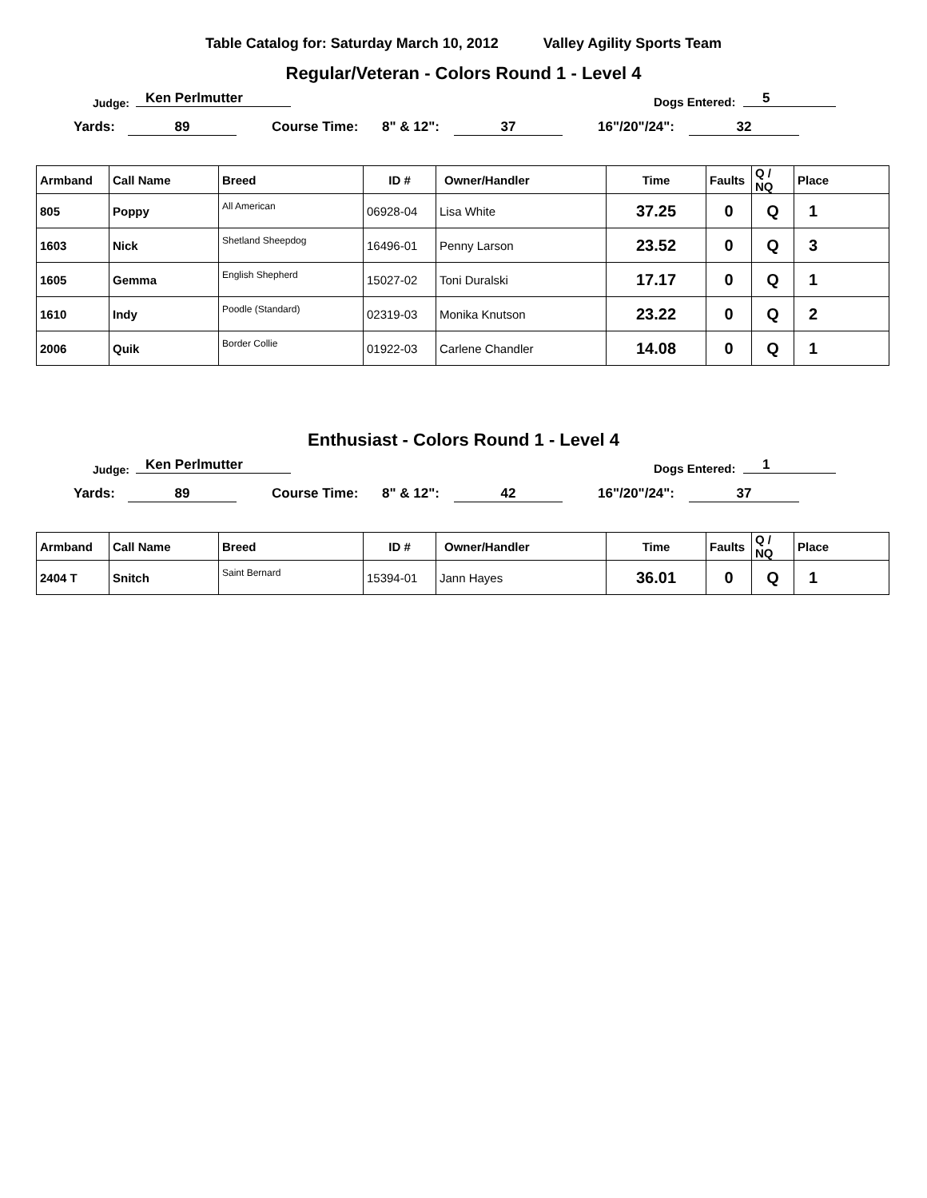Table Catalog for: Saturday March 10, 2012 Valley Agility Sports Team
Regular/Veteran - Colors Round 1 - Level 4
Judge:
Ken Perlmutter
Dogs Entered:
5
Yards: 89 Course Time: 8" & 12": 37 16"/20"/24": 32
| Armband | Call Name | Breed | ID # | Owner/Handler | Time | Faults | Q / NQ | Place |
| --- | --- | --- | --- | --- | --- | --- | --- | --- |
| 805 | Poppy | All American | 06928-04 | Lisa White | 37.25 | 0 | Q | 1 |
| 1603 | Nick | Shetland Sheepdog | 16496-01 | Penny Larson | 23.52 | 0 | Q | 3 |
| 1605 | Gemma | English Shepherd | 15027-02 | Toni Duralski | 17.17 | 0 | Q | 1 |
| 1610 | Indy | Poodle (Standard) | 02319-03 | Monika Knutson | 23.22 | 0 | Q | 2 |
| 2006 | Quik | Border Collie | 01922-03 | Carlene Chandler | 14.08 | 0 | Q | 1 |
Enthusiast - Colors Round 1 - Level 4
Judge:
Ken Perlmutter
Dogs Entered:
1
Yards: 89 Course Time: 8" & 12": 42 16"/20"/24": 37
| Armband | Call Name | Breed | ID # | Owner/Handler | Time | Faults | Q / NQ | Place |
| --- | --- | --- | --- | --- | --- | --- | --- | --- |
| 2404 T | Snitch | Saint Bernard | 15394-01 | Jann Hayes | 36.01 | 0 | Q | 1 |